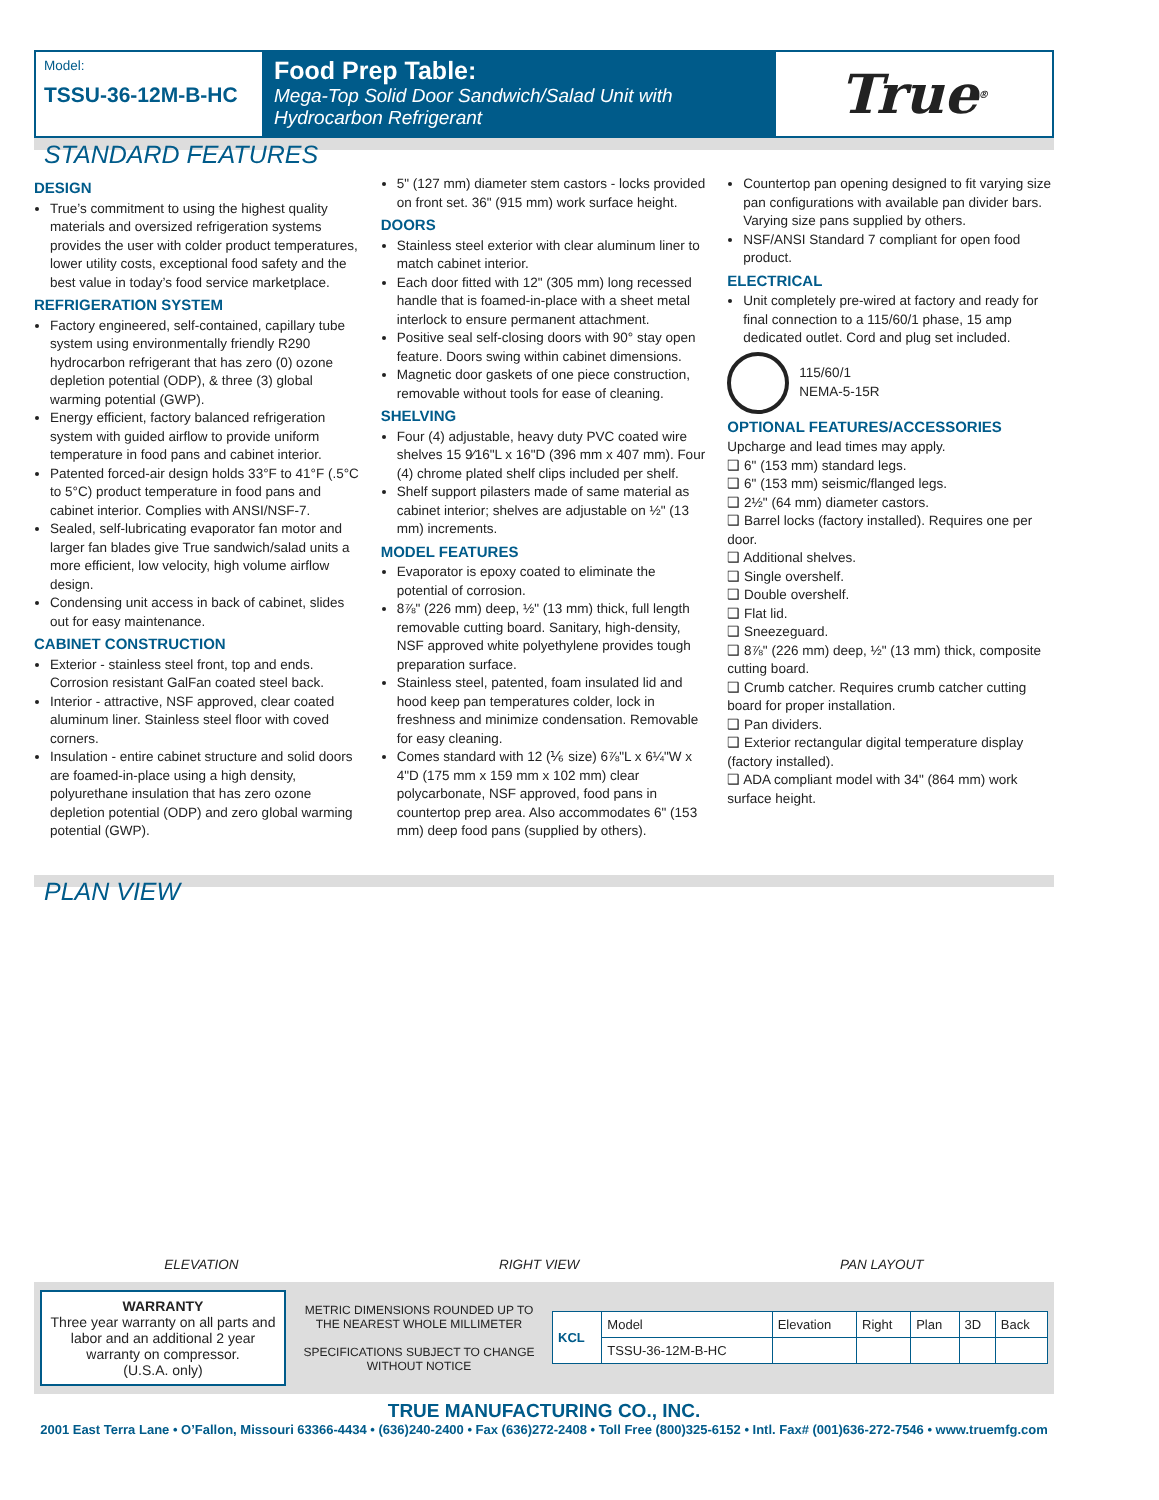Model:
TSSU-36-12M-B-HC
Food Prep Table:
Mega-Top Solid Door Sandwich/Salad Unit with Hydrocarbon Refrigerant
True<sup>®</sup>
STANDARD FEATURES
DESIGN
True’s commitment to using the highest quality materials and oversized refrigeration systems provides the user with colder product temperatures, lower utility costs, exceptional food safety and the best value in today’s food service marketplace.
REFRIGERATION SYSTEM
Factory engineered, self-contained, capillary tube system using environmentally friendly R290 hydrocarbon refrigerant that has zero (0) ozone depletion potential (ODP), & three (3) global warming potential (GWP).
Energy efficient, factory balanced refrigeration system with guided airflow to provide uniform temperature in food pans and cabinet interior.
Patented forced-air design holds 33°F to 41°F (.5°C to 5°C) product temperature in food pans and cabinet interior. Complies with ANSI/NSF-7.
Sealed, self-lubricating evaporator fan motor and larger fan blades give True sandwich/salad units a more efficient, low velocity, high volume airflow design.
Condensing unit access in back of cabinet, slides out for easy maintenance.
CABINET CONSTRUCTION
Exterior - stainless steel front, top and ends. Corrosion resistant GalFan coated steel back.
Interior - attractive, NSF approved, clear coated aluminum liner. Stainless steel floor with coved corners.
Insulation - entire cabinet structure and solid doors are foamed-in-place using a high density, polyurethane insulation that has zero ozone depletion potential (ODP) and zero global warming potential (GWP).
5" (127 mm) diameter stem castors - locks provided on front set. 36" (915 mm) work surface height.
DOORS
Stainless steel exterior with clear aluminum liner to match cabinet interior.
Each door fitted with 12" (305 mm) long recessed handle that is foamed-in-place with a sheet metal interlock to ensure permanent attachment.
Positive seal self-closing doors with 90° stay open feature. Doors swing within cabinet dimensions.
Magnetic door gaskets of one piece construction, removable without tools for ease of cleaning.
SHELVING
Four (4) adjustable, heavy duty PVC coated wire shelves 15 9⁄16"L x 16"D (396 mm x 407 mm). Four (4) chrome plated shelf clips included per shelf.
Shelf support pilasters made of same material as cabinet interior; shelves are adjustable on ½" (13 mm) increments.
MODEL FEATURES
Evaporator is epoxy coated to eliminate the potential of corrosion.
8⅞" (226 mm) deep, ½" (13 mm) thick, full length removable cutting board. Sanitary, high-density, NSF approved white polyethylene provides tough preparation surface.
Stainless steel, patented, foam insulated lid and hood keep pan temperatures colder, lock in freshness and minimize condensation. Removable for easy cleaning.
Comes standard with 12 (⅙ size) 6⅞"L x 6¼"W x 4"D (175 mm x 159 mm x 102 mm) clear polycarbonate, NSF approved, food pans in countertop prep area. Also accommodates 6" (153 mm) deep food pans (supplied by others).
Countertop pan opening designed to fit varying size pan configurations with available pan divider bars. Varying size pans supplied by others.
NSF/ANSI Standard 7 compliant for open food product.
ELECTRICAL
Unit completely pre-wired at factory and ready for final connection to a 115/60/1 phase, 15 amp dedicated outlet. Cord and plug set included.
115/60/1
NEMA-5-15R
OPTIONAL FEATURES/ACCESSORIES
Upcharge and lead times may apply.
❑ 6" (153 mm) standard legs.
❑ 6" (153 mm) seismic/flanged legs.
❑ 2½" (64 mm) diameter castors.
❑ Barrel locks (factory installed). Requires one per door.
❑ Additional shelves.
❑ Single overshelf.
❑ Double overshelf.
❑ Flat lid.
❑ Sneezeguard.
❑ 8⅞" (226 mm) deep, ½" (13 mm) thick, composite cutting board.
❑ Crumb catcher. Requires crumb catcher cutting board for proper installation.
❑ Pan dividers.
❑ Exterior rectangular digital temperature display (factory installed).
❑ ADA compliant model with 34" (864 mm) work surface height.
PLAN VIEW
ELEVATION
RIGHT VIEW
PAN LAYOUT
WARRANTY
Three year warranty on all parts and labor and an additional 2 year warranty on compressor.
(U.S.A. only)
METRIC DIMENSIONS ROUNDED UP TO THE NEAREST WHOLE MILLIMETER
SPECIFICATIONS SUBJECT TO CHANGE WITHOUT NOTICE
| KCL | Model | Elevation | Right | Plan | 3D | Back |
| | TSSU-36-12M-B-HC | | | | | |
TRUE MANUFACTURING CO., INC.
2001 East Terra Lane • O’Fallon, Missouri 63366-4434 • (636)240-2400 • Fax (636)272-2408 • Toll Free (800)325-6152 • Intl. Fax# (001)636-272-7546 • www.truemfg.com